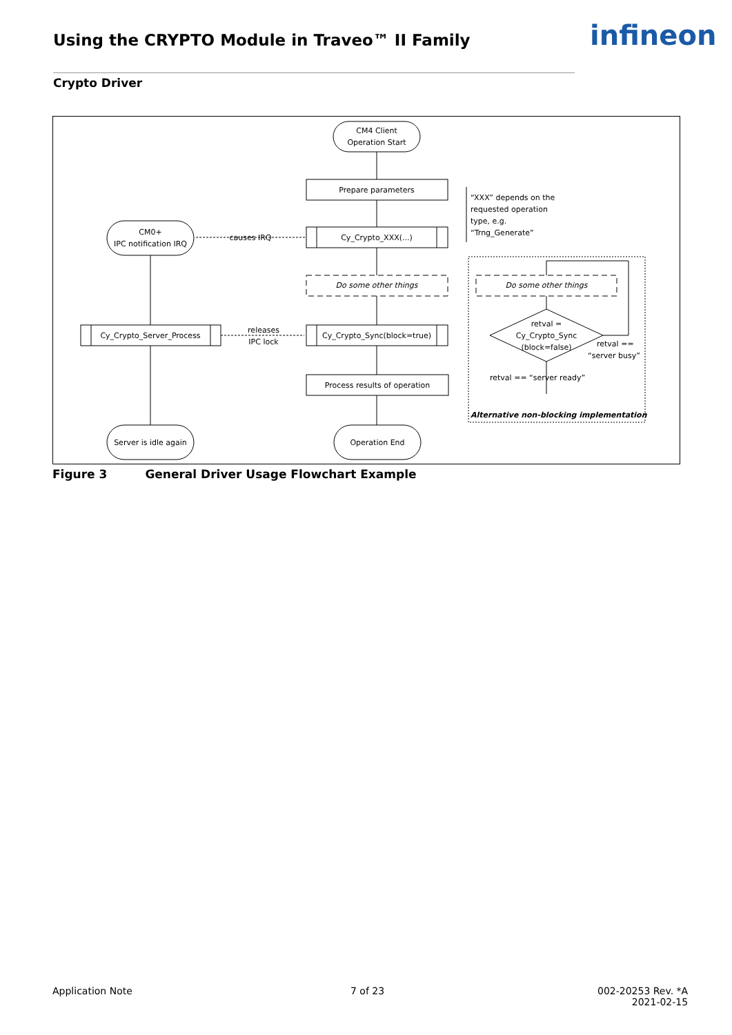Using the CRYPTO Module in Traveo™ II Family
infineon
Crypto Driver
CM4 Client
Operation Start
Prepare parameters
Cy_Crypto_XXX(...)
Do some other things
Cy_Crypto_Sync(block=true)
Process results of operation
Operation End
CM0+
IPC notification IRQ
Cy_Crypto_Server_Process
Server is idle again
causes IRQ
releases
IPC lock
“XXX” depends on the
requested operation
type, e.g.
“Trng_Generate”
Do some other things
retval =
Cy_Crypto_Sync
(block=false)
retval ==
“server busy”
retval == “server ready”
Alternative non-blocking implementation
Figure 3 General Driver Usage Flowchart Example
Application Note 7 of 23
002-20253 Rev. *A
2021-02-15